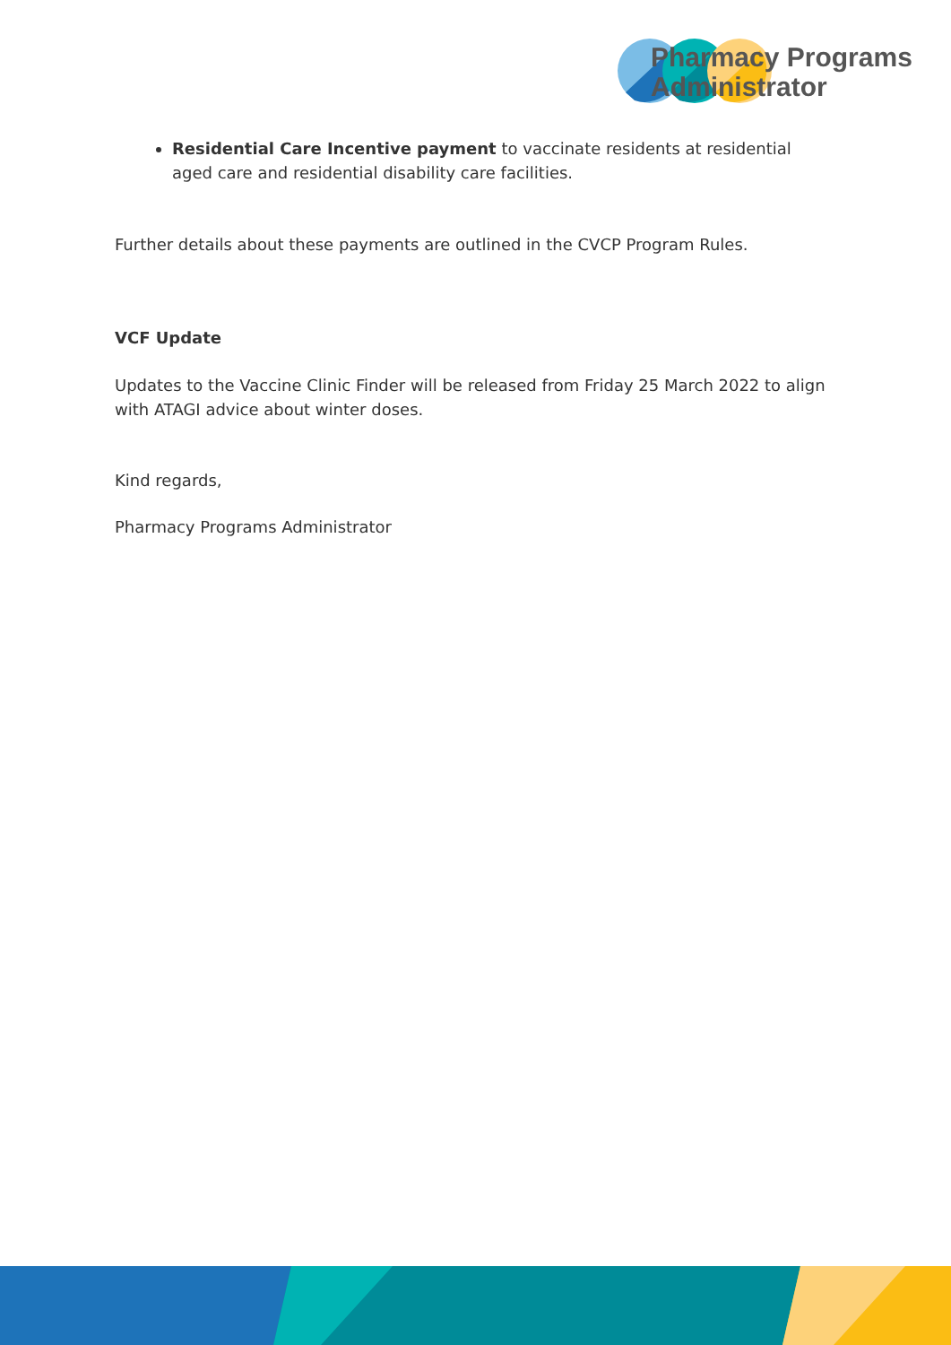Pharmacy Programs
Administrator
Residential Care Incentive payment to vaccinate residents at residential aged care and residential disability care facilities.
Further details about these payments are outlined in the CVCP Program Rules.
VCF Update
Updates to the Vaccine Clinic Finder will be released from Friday 25 March 2022 to align with ATAGI advice about winter doses.
Kind regards,
Pharmacy Programs Administrator